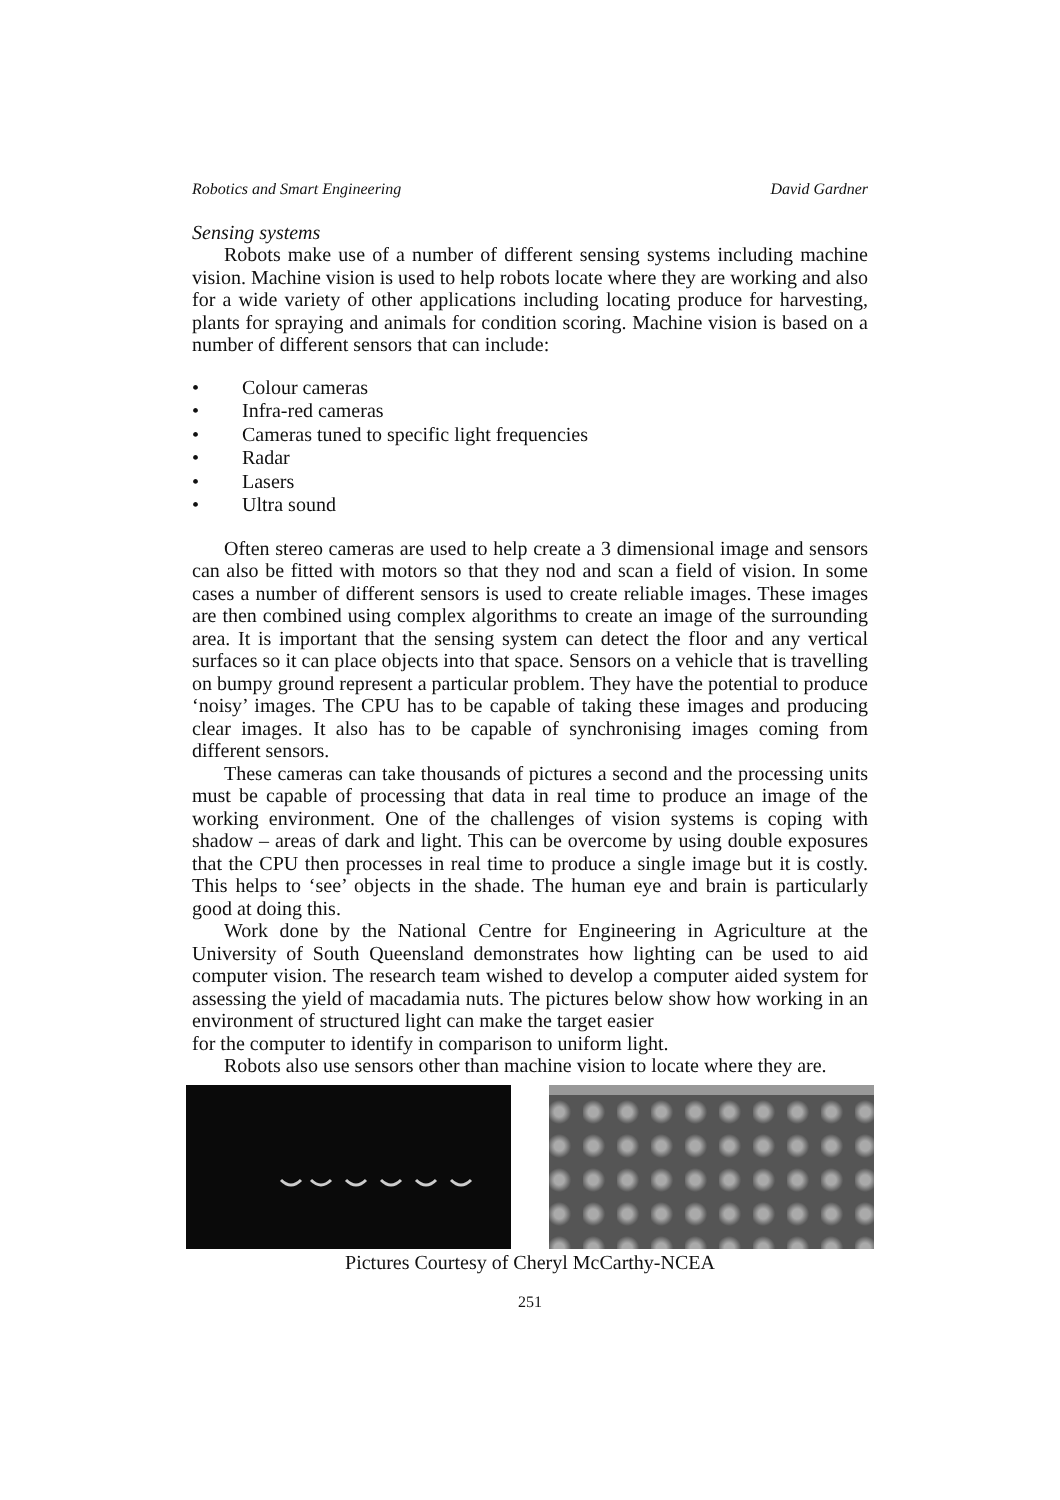Robotics and Smart Engineering David Gardner
Sensing systems
Robots make use of a number of different sensing systems including machine vision. Machine vision is used to help robots locate where they are working and also for a wide variety of other applications including locating produce for harvesting, plants for spraying and animals for condition scoring. Machine vision is based on a number of different sensors that can include:
• Colour cameras
• Infra-red cameras
• Cameras tuned to specific light frequencies
• Radar
• Lasers
• Ultra sound
Often stereo cameras are used to help create a 3 dimensional image and sensors can also be fitted with motors so that they nod and scan a field of vision. In some cases a number of different sensors is used to create reliable images. These images are then combined using complex algorithms to create an image of the surrounding area. It is important that the sensing system can detect the floor and any vertical surfaces so it can place objects into that space. Sensors on a vehicle that is travelling on bumpy ground represent a particular problem. They have the potential to produce ‘noisy’ images. The CPU has to be capable of taking these images and producing clear images. It also has to be capable of synchronising images coming from different sensors.
These cameras can take thousands of pictures a second and the processing units must be capable of processing that data in real time to produce an image of the working environment. One of the challenges of vision systems is coping with shadow – areas of dark and light. This can be overcome by using double exposures that the CPU then processes in real time to produce a single image but it is costly. This helps to ‘see’ objects in the shade. The human eye and brain is particularly good at doing this.
Work done by the National Centre for Engineering in Agriculture at the University of South Queensland demonstrates how lighting can be used to aid computer vision. The research team wished to develop a computer aided system for assessing the yield of macadamia nuts. The pictures below show how working in an environment of structured light can make the target easier
for the computer to identify in comparison to uniform light.
Robots also use sensors other than machine vision to locate where they are.
Pictures Courtesy of Cheryl McCarthy-NCEA
251